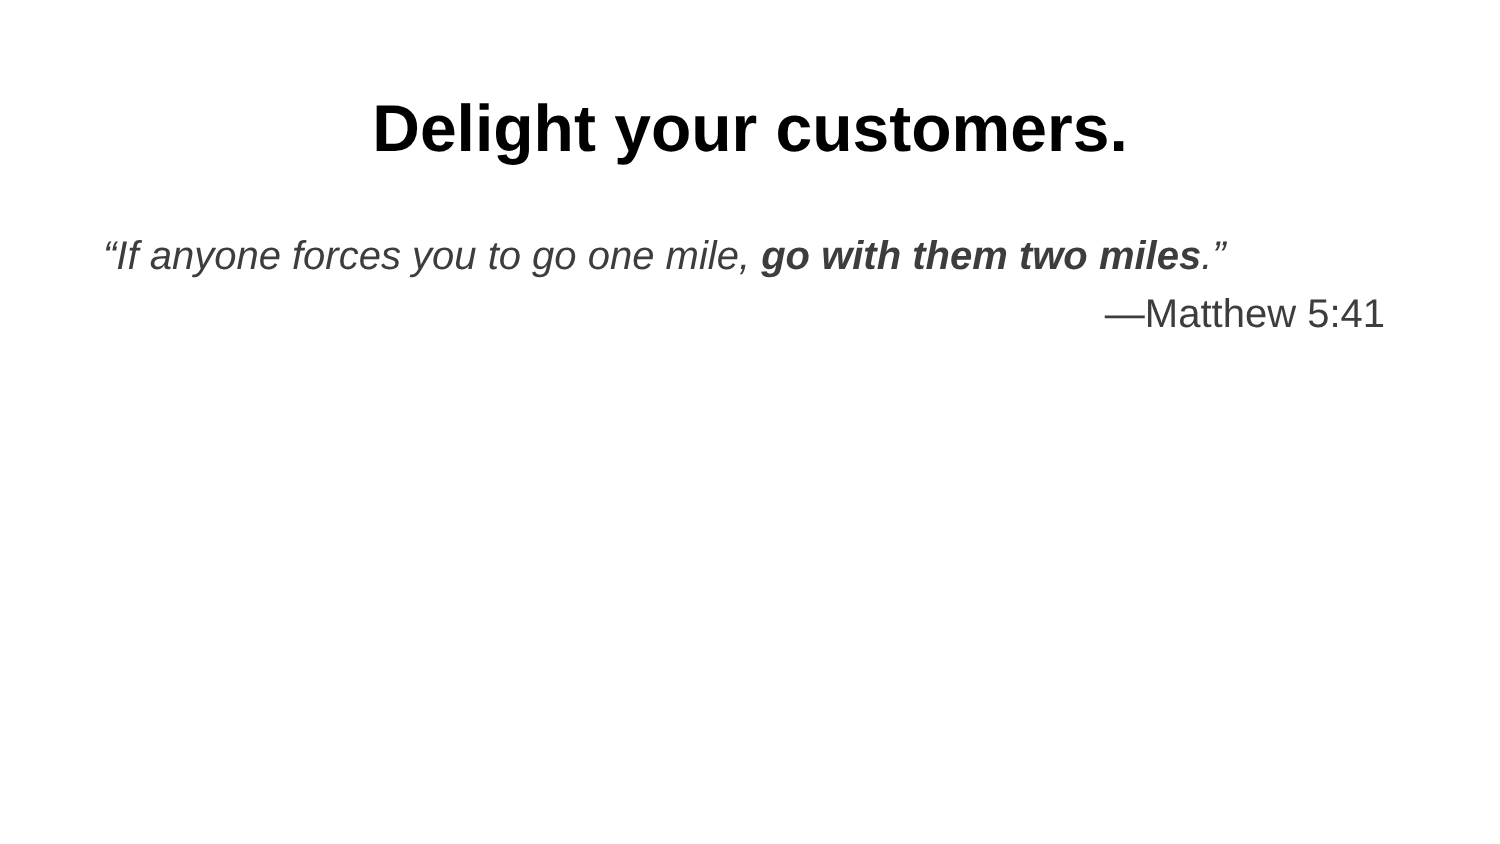Delight your customers.
“If anyone forces you to go one mile, go with them two miles.”
—Matthew 5:41